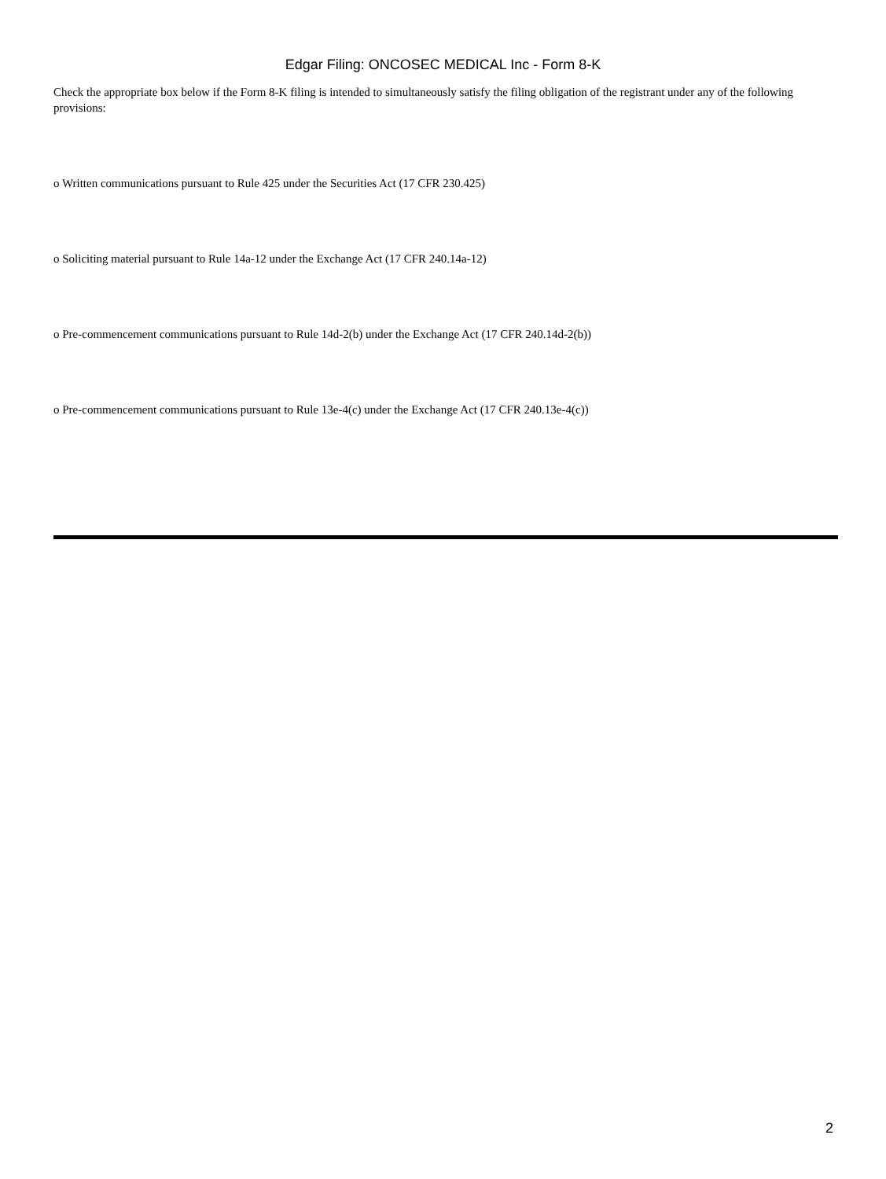Edgar Filing: ONCOSEC MEDICAL Inc - Form 8-K
Check the appropriate box below if the Form 8-K filing is intended to simultaneously satisfy the filing obligation of the registrant under any of the following provisions:
o Written communications pursuant to Rule 425 under the Securities Act (17 CFR 230.425)
o Soliciting material pursuant to Rule 14a-12 under the Exchange Act (17 CFR 240.14a-12)
o Pre-commencement communications pursuant to Rule 14d-2(b) under the Exchange Act (17 CFR 240.14d-2(b))
o Pre-commencement communications pursuant to Rule 13e-4(c) under the Exchange Act (17 CFR 240.13e-4(c))
2